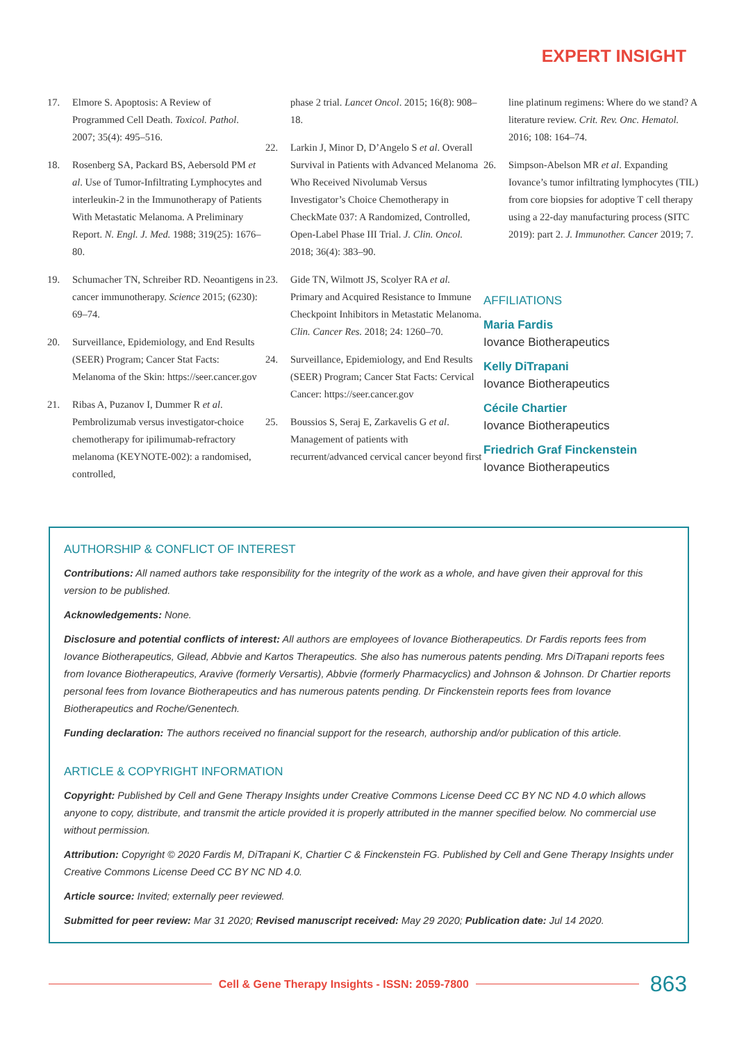EXPERT INSIGHT
17. Elmore S. Apoptosis: A Review of Programmed Cell Death. Toxicol. Pathol. 2007; 35(4): 495–516.
18. Rosenberg SA, Packard BS, Aebersold PM et al. Use of Tumor-Infiltrating Lymphocytes and interleukin-2 in the Immunotherapy of Patients With Metastatic Melanoma. A Preliminary Report. N. Engl. J. Med. 1988; 319(25): 1676–80.
19. Schumacher TN, Schreiber RD. Neoantigens in cancer immunotherapy. Science 2015; (6230): 69–74.
20. Surveillance, Epidemiology, and End Results (SEER) Program; Cancer Stat Facts: Melanoma of the Skin: https://seer.cancer.gov
21. Ribas A, Puzanov I, Dummer R et al. Pembrolizumab versus investigator-choice chemotherapy for ipilimumab-refractory melanoma (KEYNOTE-002): a randomised, controlled,
phase 2 trial. Lancet Oncol. 2015; 16(8): 908–18.
22. Larkin J, Minor D, D’Angelo S et al. Overall Survival in Patients with Advanced Melanoma Who Received Nivolumab Versus Investigator’s Choice Chemotherapy in CheckMate 037: A Randomized, Controlled, Open-Label Phase III Trial. J. Clin. Oncol. 2018; 36(4): 383–90.
23. Gide TN, Wilmott JS, Scolyer RA et al. Primary and Acquired Resistance to Immune Checkpoint Inhibitors in Metastatic Melanoma. Clin. Cancer Res. 2018; 24: 1260–70.
24. Surveillance, Epidemiology, and End Results (SEER) Program; Cancer Stat Facts: Cervical Cancer: https://seer.cancer.gov
25. Boussios S, Seraj E, Zarkavelis G et al. Management of patients with recurrent/advanced cervical cancer beyond first
line platinum regimens: Where do we stand? A literature review. Crit. Rev. Onc. Hematol. 2016; 108: 164–74.
26. Simpson-Abelson MR et al. Expanding Iovance’s tumor infiltrating lymphocytes (TIL) from core biopsies for adoptive T cell therapy using a 22-day manufacturing process (SITC 2019): part 2. J. Immunother. Cancer 2019; 7.
AFFILIATIONS
Maria Fardis
Iovance Biotherapeutics
Kelly DiTrapani
Iovance Biotherapeutics
Cécile Chartier
Iovance Biotherapeutics
Friedrich Graf Finckenstein
Iovance Biotherapeutics
AUTHORSHIP & CONFLICT OF INTEREST
Contributions: All named authors take responsibility for the integrity of the work as a whole, and have given their approval for this version to be published.
Acknowledgements: None.
Disclosure and potential conflicts of interest: All authors are employees of Iovance Biotherapeutics. Dr Fardis reports fees from Iovance Biotherapeutics, Gilead, Abbvie and Kartos Therapeutics. She also has numerous patents pending. Mrs DiTrapani reports fees from Iovance Biotherapeutics, Aravive (formerly Versartis), Abbvie (formerly Pharmacyclics) and Johnson & Johnson. Dr Chartier reports personal fees from Iovance Biotherapeutics and has numerous patents pending. Dr Finckenstein reports fees from Iovance Biotherapeutics and Roche/Genentech.
Funding declaration: The authors received no financial support for the research, authorship and/or publication of this article.
ARTICLE & COPYRIGHT INFORMATION
Copyright: Published by Cell and Gene Therapy Insights under Creative Commons License Deed CC BY NC ND 4.0 which allows anyone to copy, distribute, and transmit the article provided it is properly attributed in the manner specified below. No commercial use without permission.
Attribution: Copyright © 2020 Fardis M, DiTrapani K, Chartier C & Finckenstein FG. Published by Cell and Gene Therapy Insights under Creative Commons License Deed CC BY NC ND 4.0.
Article source: Invited; externally peer reviewed.
Submitted for peer review: Mar 31 2020; Revised manuscript received: May 29 2020; Publication date: Jul 14 2020.
Cell & Gene Therapy Insights - ISSN: 2059-7800
863